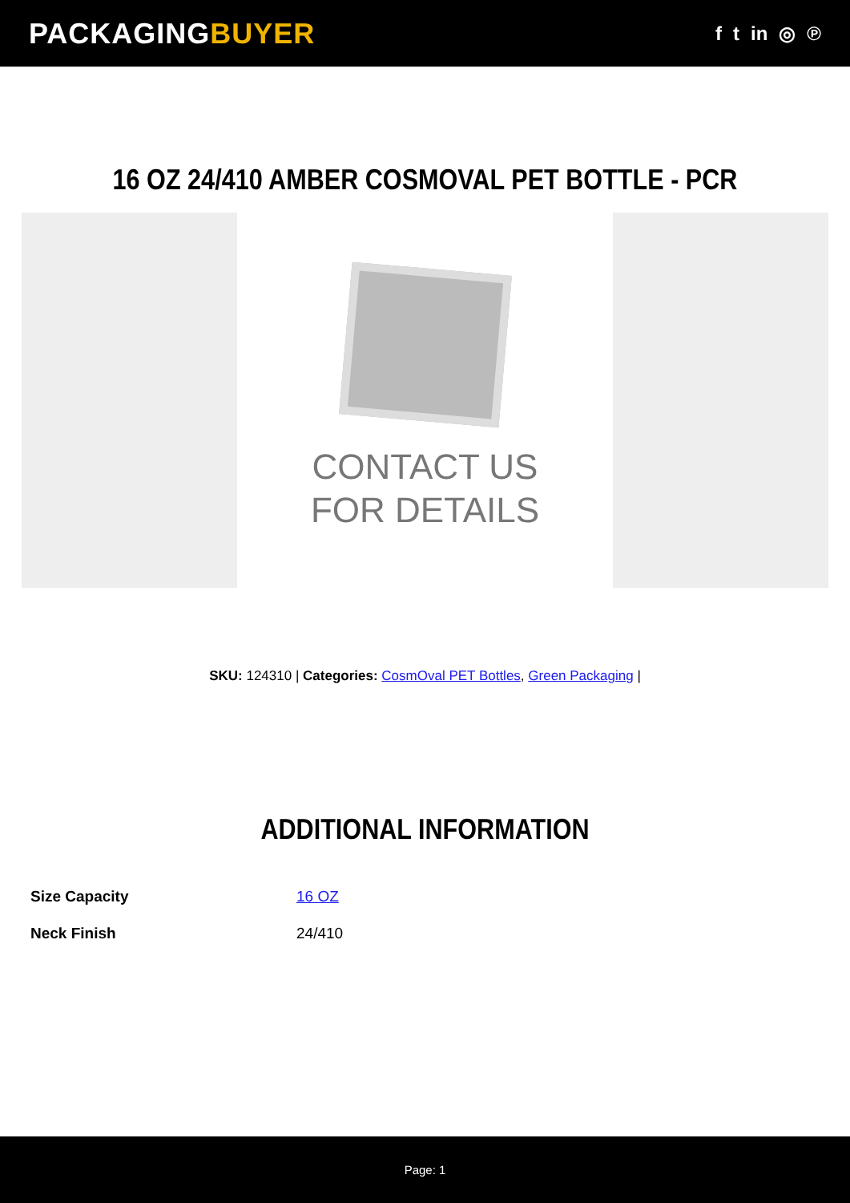PACKAGINGBUYER
f t in ◎ ℗
16 OZ 24/410 AMBER COSMOVAL PET BOTTLE - PCR
CONTACT US
FOR DETAILS
SKU: 124310 | Categories: CosmOval PET Bottles, Green Packaging |
ADDITIONAL INFORMATION
| Size Capacity | 16 OZ |
| Neck Finish | 24/410 |
Page: 1